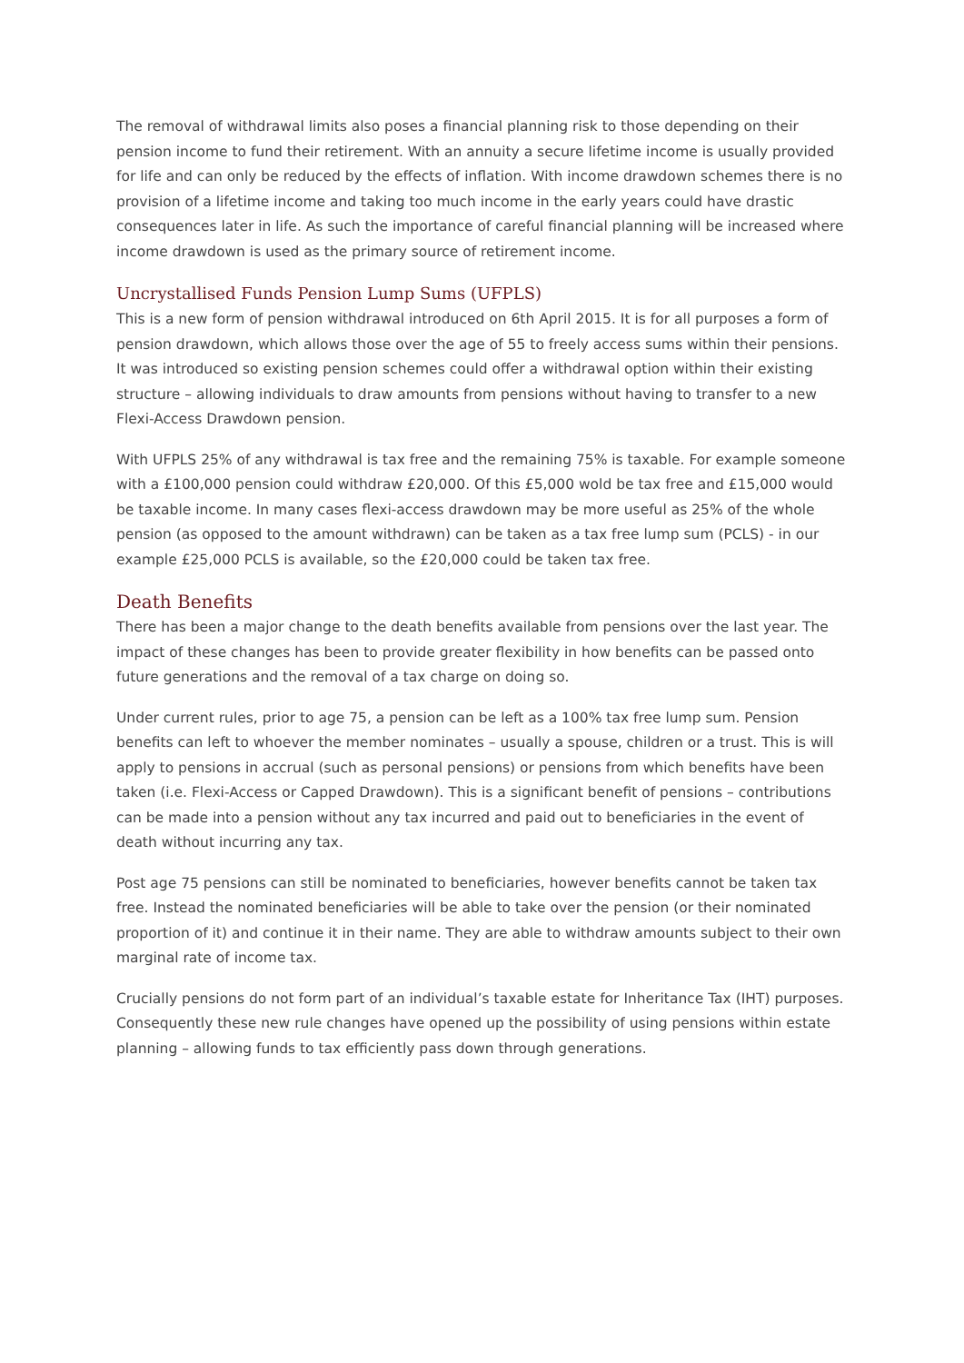The removal of withdrawal limits also poses a financial planning risk to those depending on their pension income to fund their retirement. With an annuity a secure lifetime income is usually provided for life and can only be reduced by the effects of inflation. With income drawdown schemes there is no provision of a lifetime income and taking too much income in the early years could have drastic consequences later in life. As such the importance of careful financial planning will be increased where income drawdown is used as the primary source of retirement income.
Uncrystallised Funds Pension Lump Sums (UFPLS)
This is a new form of pension withdrawal introduced on 6th April 2015. It is for all purposes a form of pension drawdown, which allows those over the age of 55 to freely access sums within their pensions. It was introduced so existing pension schemes could offer a withdrawal option within their existing structure – allowing individuals to draw amounts from pensions without having to transfer to a new Flexi-Access Drawdown pension.
With UFPLS 25% of any withdrawal is tax free and the remaining 75% is taxable. For example someone with a £100,000 pension could withdraw £20,000. Of this £5,000 wold be tax free and £15,000 would be taxable income. In many cases flexi-access drawdown may be more useful as 25% of the whole pension (as opposed to the amount withdrawn) can be taken as a tax free lump sum (PCLS) - in our example £25,000 PCLS is available, so the £20,000 could be taken tax free.
Death Benefits
There has been a major change to the death benefits available from pensions over the last year. The impact of these changes has been to provide greater flexibility in how benefits can be passed onto future generations and the removal of a tax charge on doing so.
Under current rules, prior to age 75, a pension can be left as a 100% tax free lump sum. Pension benefits can left to whoever the member nominates – usually a spouse, children or a trust. This is will apply to pensions in accrual (such as personal pensions) or pensions from which benefits have been taken (i.e. Flexi-Access or Capped Drawdown). This is a significant benefit of pensions – contributions can be made into a pension without any tax incurred and paid out to beneficiaries in the event of death without incurring any tax.
Post age 75 pensions can still be nominated to beneficiaries, however benefits cannot be taken tax free. Instead the nominated beneficiaries will be able to take over the pension (or their nominated proportion of it) and continue it in their name. They are able to withdraw amounts subject to their own marginal rate of income tax.
Crucially pensions do not form part of an individual’s taxable estate for Inheritance Tax (IHT) purposes. Consequently these new rule changes have opened up the possibility of using pensions within estate planning – allowing funds to tax efficiently pass down through generations.